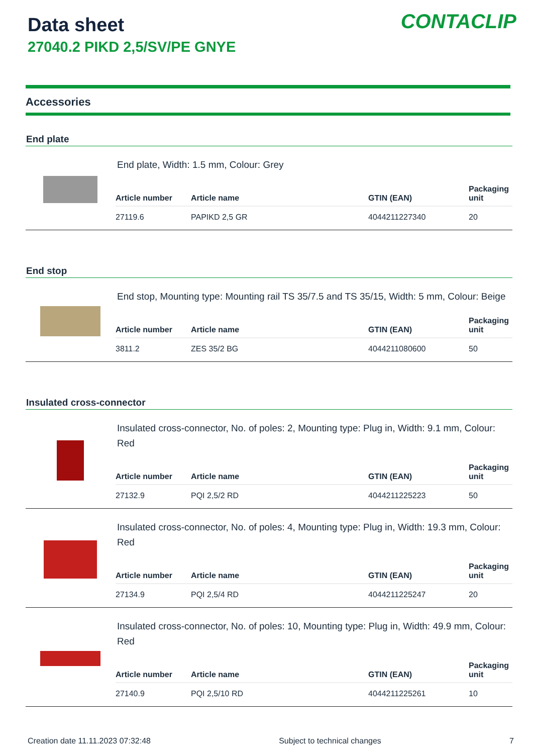Data sheet
27040.2 PIKD 2,5/SV/PE GNYE
CONTACLIP
Accessories
End plate
End plate, Width: 1.5 mm, Colour: Grey
| Article number | Article name | GTIN (EAN) | Packaging unit |
| --- | --- | --- | --- |
| 27119.6 | PAPIKD 2,5 GR | 4044211227340 | 20 |
End stop
End stop, Mounting type: Mounting rail TS 35/7.5 and TS 35/15, Width: 5 mm, Colour: Beige
| Article number | Article name | GTIN (EAN) | Packaging unit |
| --- | --- | --- | --- |
| 3811.2 | ZES 35/2 BG | 4044211080600 | 50 |
Insulated cross-connector
Insulated cross-connector, No. of poles: 2, Mounting type: Plug in, Width: 9.1 mm, Colour: Red
| Article number | Article name | GTIN (EAN) | Packaging unit |
| --- | --- | --- | --- |
| 27132.9 | PQI 2,5/2 RD | 4044211225223 | 50 |
Insulated cross-connector, No. of poles: 4, Mounting type: Plug in, Width: 19.3 mm, Colour: Red
| Article number | Article name | GTIN (EAN) | Packaging unit |
| --- | --- | --- | --- |
| 27134.9 | PQI 2,5/4 RD | 4044211225247 | 20 |
Insulated cross-connector, No. of poles: 10, Mounting type: Plug in, Width: 49.9 mm, Colour: Red
| Article number | Article name | GTIN (EAN) | Packaging unit |
| --- | --- | --- | --- |
| 27140.9 | PQI 2,5/10 RD | 4044211225261 | 10 |
Creation date 11.11.2023 07:32:48 Subject to technical changes 7